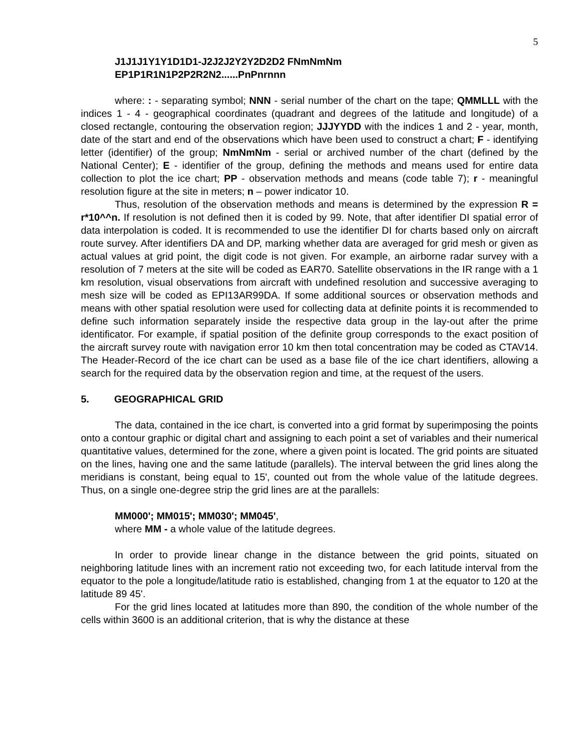5
J1J1J1Y1Y1D1D1-J2J2J2Y2Y2D2D2 FNmNmNm
EP1P1R1N1P2P2R2N2......PnPnrnnn
where: : - separating symbol; NNN - serial number of the chart on the tape; QMMLLL with the indices 1 - 4 - geographical coordinates (quadrant and degrees of the latitude and longitude) of a closed rectangle, contouring the observation region; JJJYYDD with the indices 1 and 2 - year, month, date of the start and end of the observations which have been used to construct a chart; F - identifying letter (identifier) of the group; NmNmNm - serial or archived number of the chart (defined by the National Center); E - identifier of the group, defining the methods and means used for entire data collection to plot the ice chart; PP - observation methods and means (code table 7); r - meaningful resolution figure at the site in meters; n – power indicator 10.
Thus, resolution of the observation methods and means is determined by the expression R = r*10^^n. If resolution is not defined then it is coded by 99. Note, that after identifier DI spatial error of data interpolation is coded. It is recommended to use the identifier DI for charts based only on aircraft route survey. After identifiers DA and DP, marking whether data are averaged for grid mesh or given as actual values at grid point, the digit code is not given. For example, an airborne radar survey with a resolution of 7 meters at the site will be coded as EAR70. Satellite observations in the IR range with a 1 km resolution, visual observations from aircraft with undefined resolution and successive averaging to mesh size will be coded as EPI13AR99DA. If some additional sources or observation methods and means with other spatial resolution were used for collecting data at definite points it is recommended to define such information separately inside the respective data group in the lay-out after the prime identificator. For example, if spatial position of the definite group corresponds to the exact position of the aircraft survey route with navigation error 10 km then total concentration may be coded as CTAV14. The Header-Record of the ice chart can be used as a base file of the ice chart identifiers, allowing a search for the required data by the observation region and time, at the request of the users.
5. GEOGRAPHICAL GRID
The data, contained in the ice chart, is converted into a grid format by superimposing the points onto a contour graphic or digital chart and assigning to each point a set of variables and their numerical quantitative values, determined for the zone, where a given point is located. The grid points are situated on the lines, having one and the same latitude (parallels). The interval between the grid lines along the meridians is constant, being equal to 15', counted out from the whole value of the latitude degrees. Thus, on a single one-degree strip the grid lines are at the parallels:
MM000'; MM015'; MM030'; MM045',
where MM - a whole value of the latitude degrees.
In order to provide linear change in the distance between the grid points, situated on neighboring latitude lines with an increment ratio not exceeding two, for each latitude interval from the equator to the pole a longitude/latitude ratio is established, changing from 1 at the equator to 120 at the latitude 89 45'.
For the grid lines located at latitudes more than 890, the condition of the whole number of the cells within 3600 is an additional criterion, that is why the distance at these